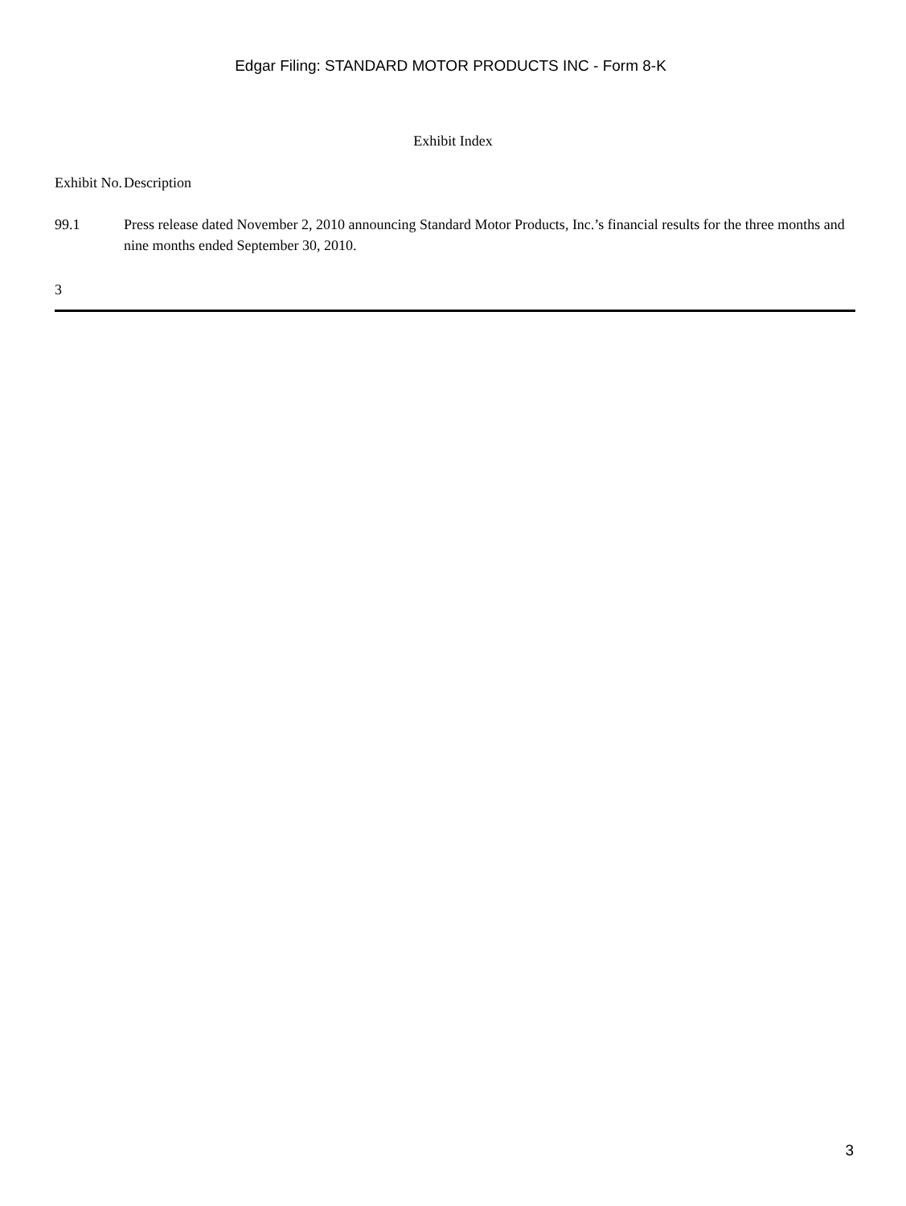Edgar Filing: STANDARD MOTOR PRODUCTS INC - Form 8-K
Exhibit Index
| Exhibit No. | Description |
| --- | --- |
| 99.1 | Press release dated November 2, 2010 announcing Standard Motor Products, Inc.’s financial results for the three months and nine months ended September 30, 2010. |
3
3